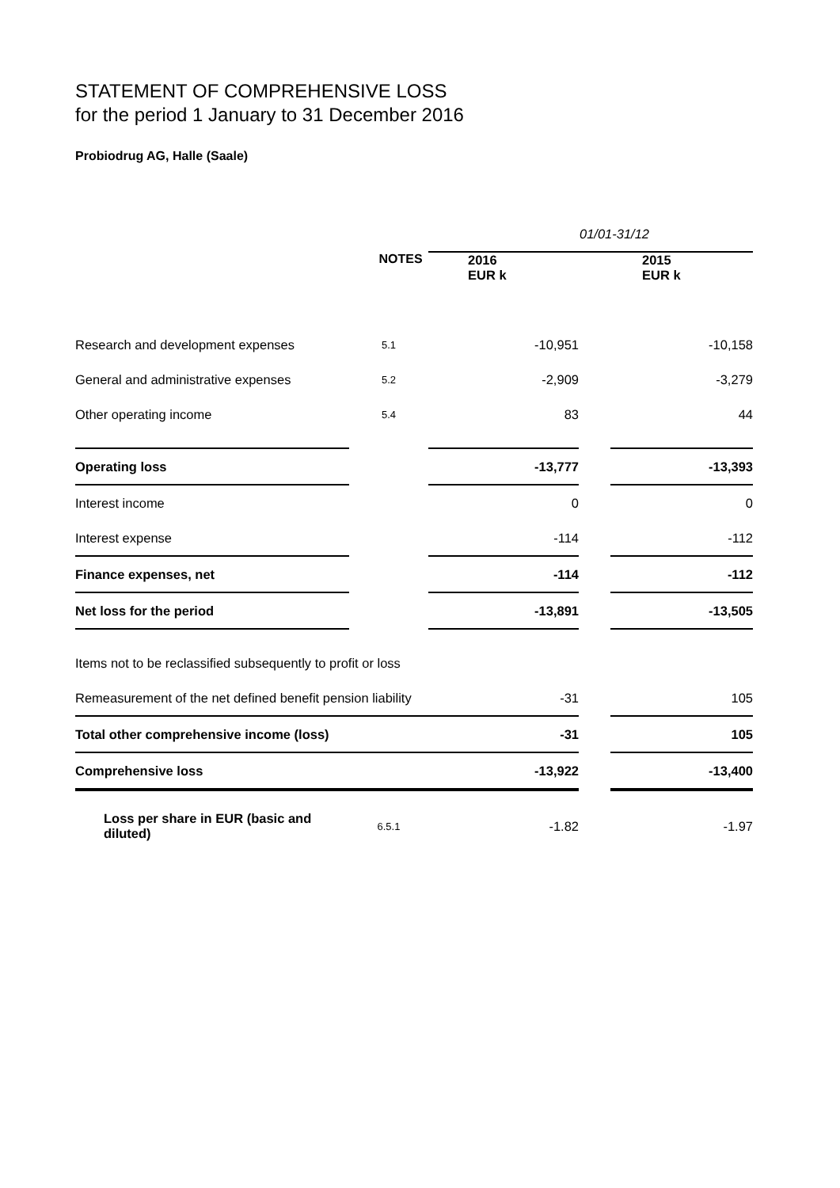STATEMENT OF COMPREHENSIVE LOSS
for the period 1 January to 31 December 2016
Probiodrug AG, Halle (Saale)
| | | 01/01-31/12 | | |
| | NOTES | 2016 EUR k | | 2015 EUR k |
| Research and development expenses | 5.1 | -10,951 | | -10,158 |
| General and administrative expenses | 5.2 | -2,909 | | -3,279 |
| Other operating income | 5.4 | 83 | | 44 |
| Operating loss | | -13,777 | | -13,393 |
| Interest income | | 0 | | 0 |
| Interest expense | | -114 | | -112 |
| Finance expenses, net | | -114 | | -112 |
| Net loss for the period | | -13,891 | | -13,505 |
| Items not to be reclassified subsequently to profit or loss | | | | |
| Remeasurement of the net defined benefit pension liability | | -31 | | 105 |
| Total other comprehensive income (loss) | | -31 | | 105 |
| Comprehensive loss | | -13,922 | | -13,400 |
| Loss per share in EUR (basic and diluted) | 6.5.1 | -1.82 | | -1.97 |